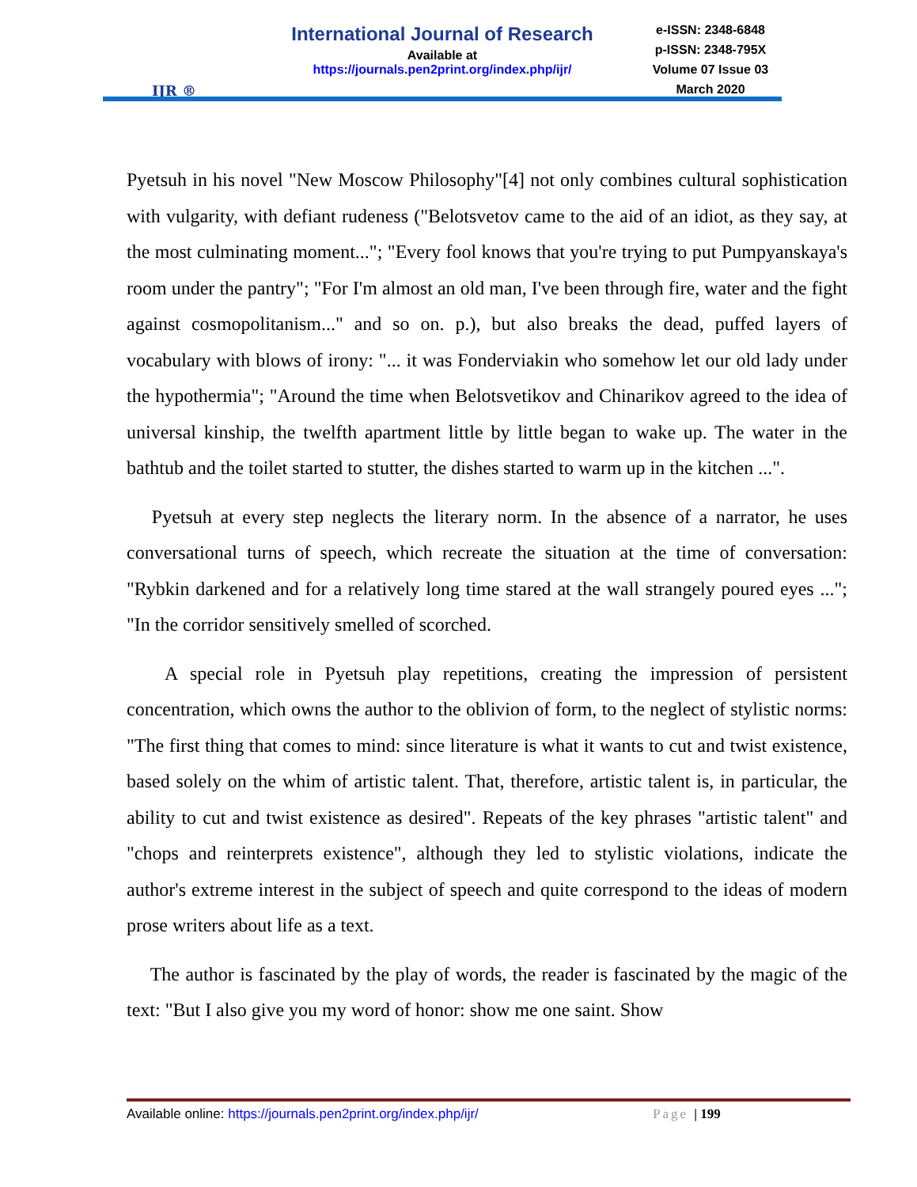IJR ®
International Journal of Research
Available at
https://journals.pen2print.org/index.php/ijr/
e-ISSN: 2348-6848
p-ISSN: 2348-795X
Volume 07 Issue 03
March 2020
Pyetsuh in his novel "New Moscow Philosophy"[4] not only combines cultural sophistication with vulgarity, with defiant rudeness ("Belotsvetov came to the aid of an idiot, as they say, at the most culminating moment..."; "Every fool knows that you're trying to put Pumpyanskaya's room under the pantry"; "For I'm almost an old man, I've been through fire, water and the fight against cosmopolitanism..." and so on. p.), but also breaks the dead, puffed layers of vocabulary with blows of irony: "... it was Fonderviakin who somehow let our old lady under the hypothermia"; "Around the time when Belotsvetikov and Chinarikov agreed to the idea of universal kinship, the twelfth apartment little by little began to wake up. The water in the bathtub and the toilet started to stutter, the dishes started to warm up in the kitchen ...".
Pyetsuh at every step neglects the literary norm. In the absence of a narrator, he uses conversational turns of speech, which recreate the situation at the time of conversation: "Rybkin darkened and for a relatively long time stared at the wall strangely poured eyes ..."; "In the corridor sensitively smelled of scorched.
A special role in Pyetsuh play repetitions, creating the impression of persistent concentration, which owns the author to the oblivion of form, to the neglect of stylistic norms: "The first thing that comes to mind: since literature is what it wants to cut and twist existence, based solely on the whim of artistic talent. That, therefore, artistic talent is, in particular, the ability to cut and twist existence as desired". Repeats of the key phrases "artistic talent" and "chops and reinterprets existence", although they led to stylistic violations, indicate the author's extreme interest in the subject of speech and quite correspond to the ideas of modern prose writers about life as a text.
The author is fascinated by the play of words, the reader is fascinated by the magic of the text: "But I also give you my word of honor: show me one saint. Show
Available online: https://journals.pen2print.org/index.php/ijr/ Page | 199